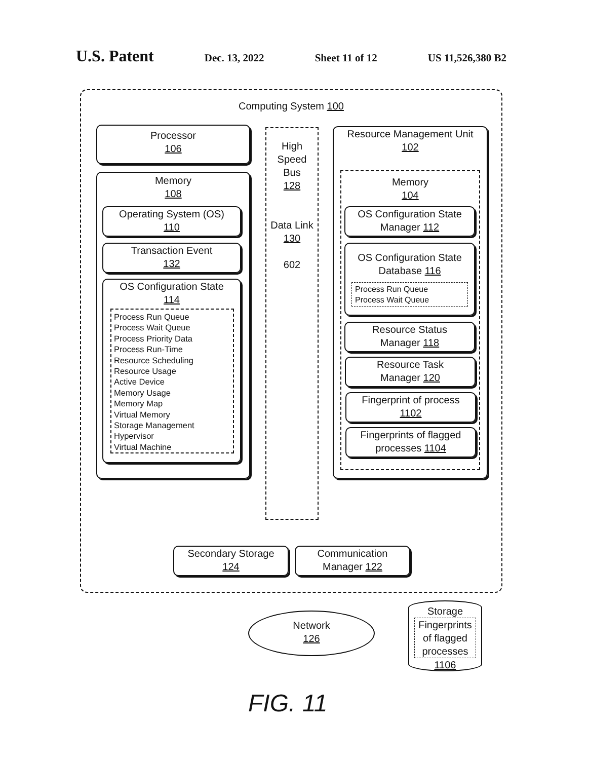U.S. Patent Dec. 13, 2022 Sheet 11 of 12 US 11,526,380 B2
Computing System 100
Processor
106
Memory
108
Operating System (OS)
110
Transaction Event
132
OS Configuration State
114
Process Run Queue
Process Wait Queue
Process Priority Data
Process Run-Time
Resource Scheduling
Resource Usage
Active Device
Memory Usage
Memory Map
Virtual Memory
Storage Management
Hypervisor
Virtual Machine
High
Speed
Bus
128
Data Link
130
602
Resource Management Unit
102
Memory
104
OS Configuration State
Manager 112
OS Configuration State
Database 116
Process Run Queue
Process Wait Queue
Resource Status
Manager 118
Resource Task
Manager 120
Fingerprint of process
1102
Fingerprints of flagged
processes 1104
Secondary Storage
124
Communication
Manager 122
Network
126
Storage
Fingerprints of flagged processes
1106
FIG. 11